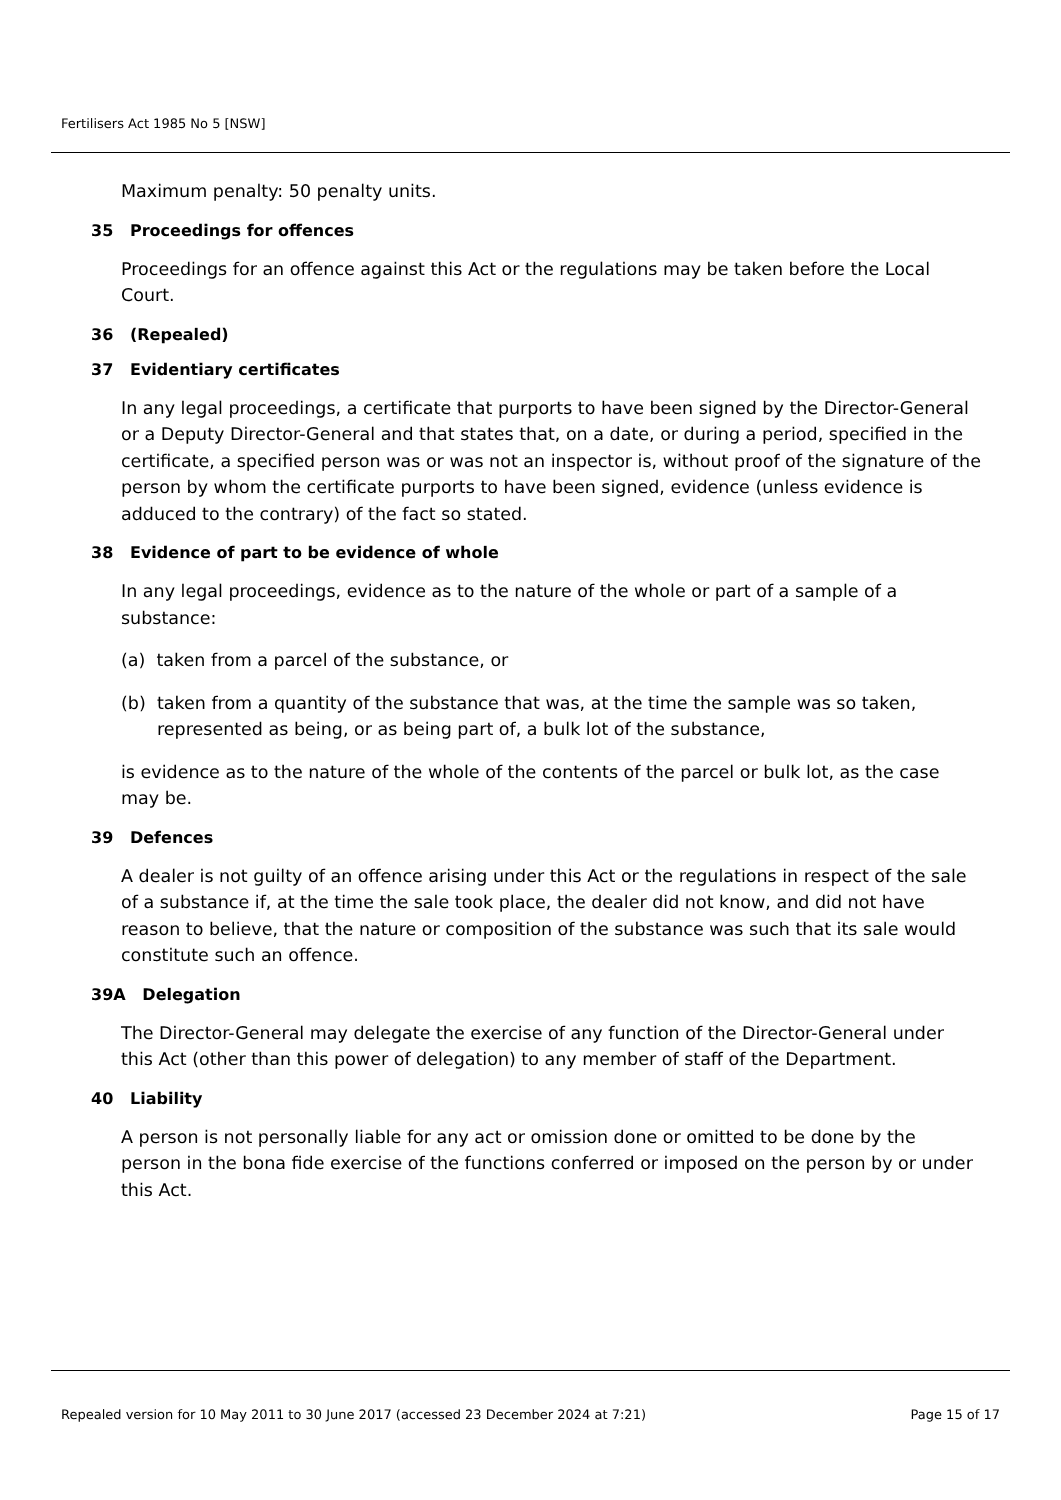Fertilisers Act 1985 No 5 [NSW]
Maximum penalty: 50 penalty units.
35 Proceedings for offences
Proceedings for an offence against this Act or the regulations may be taken before the Local Court.
36 (Repealed)
37 Evidentiary certificates
In any legal proceedings, a certificate that purports to have been signed by the Director-General or a Deputy Director-General and that states that, on a date, or during a period, specified in the certificate, a specified person was or was not an inspector is, without proof of the signature of the person by whom the certificate purports to have been signed, evidence (unless evidence is adduced to the contrary) of the fact so stated.
38 Evidence of part to be evidence of whole
In any legal proceedings, evidence as to the nature of the whole or part of a sample of a substance:
(a) taken from a parcel of the substance, or
(b) taken from a quantity of the substance that was, at the time the sample was so taken, represented as being, or as being part of, a bulk lot of the substance,
is evidence as to the nature of the whole of the contents of the parcel or bulk lot, as the case may be.
39 Defences
A dealer is not guilty of an offence arising under this Act or the regulations in respect of the sale of a substance if, at the time the sale took place, the dealer did not know, and did not have reason to believe, that the nature or composition of the substance was such that its sale would constitute such an offence.
39A Delegation
The Director-General may delegate the exercise of any function of the Director-General under this Act (other than this power of delegation) to any member of staff of the Department.
40 Liability
A person is not personally liable for any act or omission done or omitted to be done by the person in the bona fide exercise of the functions conferred or imposed on the person by or under this Act.
Repealed version for 10 May 2011 to 30 June 2017 (accessed 23 December 2024 at 7:21) Page 15 of 17